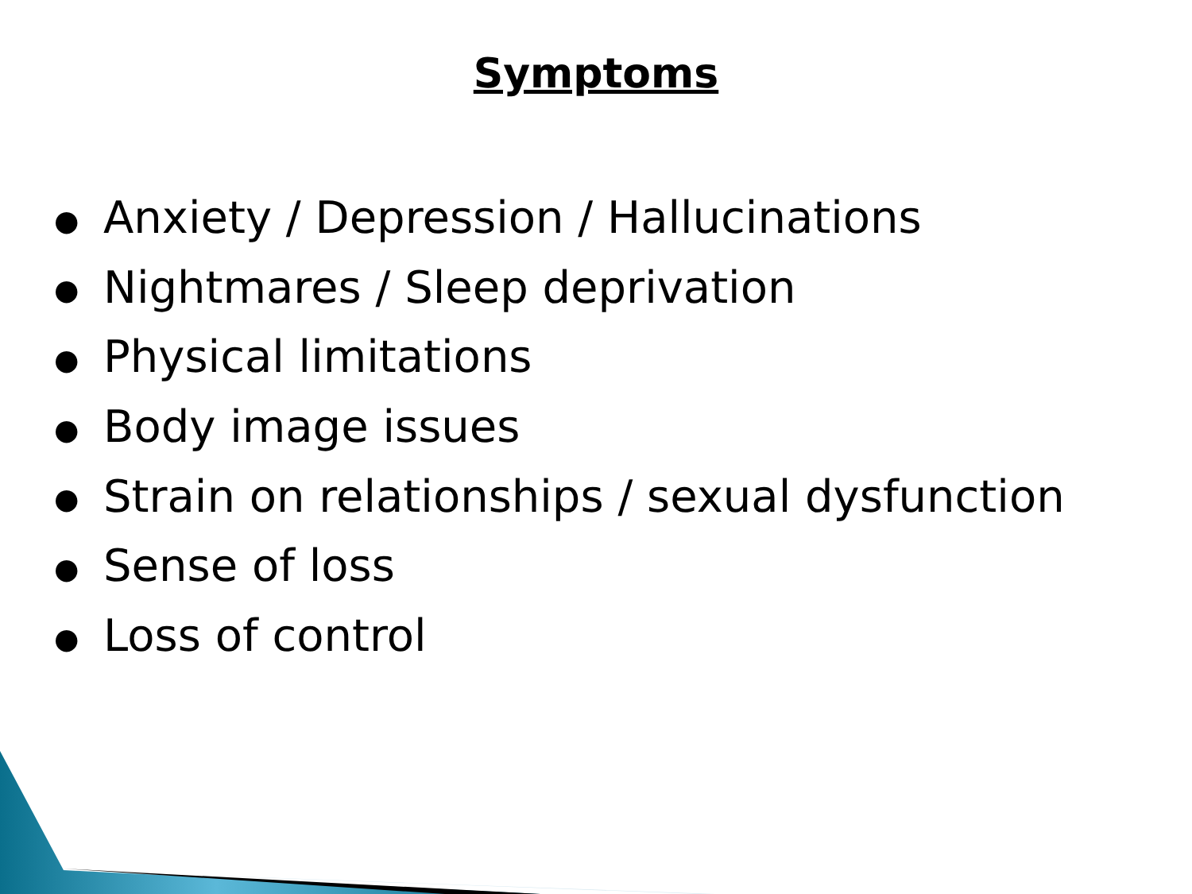Symptoms
● Anxiety / Depression / Hallucinations
● Nightmares / Sleep deprivation
● Physical limitations
● Body image issues
● Strain on relationships / sexual dysfunction
● Sense of loss
● Loss of control